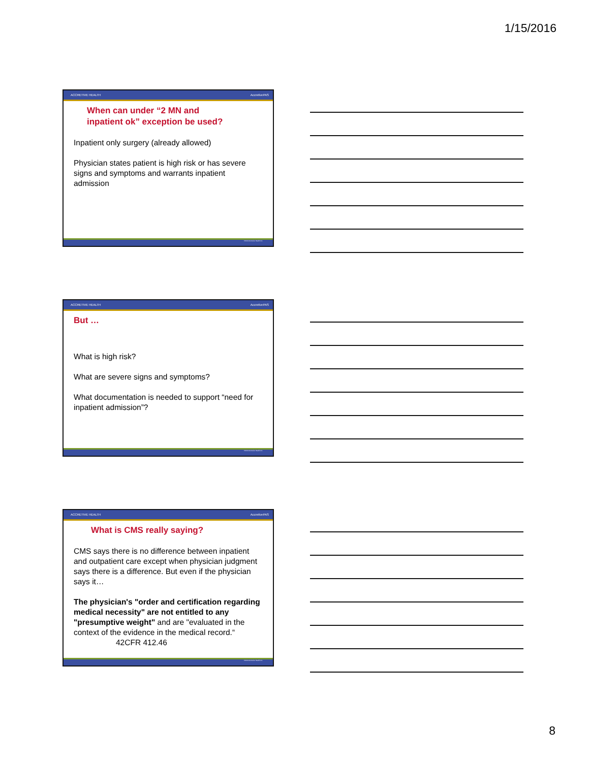1/15/2016
ACCRETIVE HEALTH AccretivePAS
When can under “2 MN and
inpatient ok” exception be used?
Inpatient only surgery (already allowed)
Physician states patient is high risk or has severe signs and symptoms and warrants inpatient admission
©2014 Accretive Health Inc.
ACCRETIVE HEALTH AccretivePAS
But …
What is high risk?
What are severe signs and symptoms?
What documentation is needed to support “need for inpatient admission”?
©2014 Accretive Health Inc.
ACCRETIVE HEALTH AccretivePAS
What is CMS really saying?
CMS says there is no difference between inpatient and outpatient care except when physician judgment says there is a difference. But even if the physician says it…
The physician's "order and certification regarding medical necessity" are not entitled to any "presumptive weight" and are "evaluated in the context of the evidence in the medical record.“
42CFR 412.46
©2014 Accretive Health Inc.
8